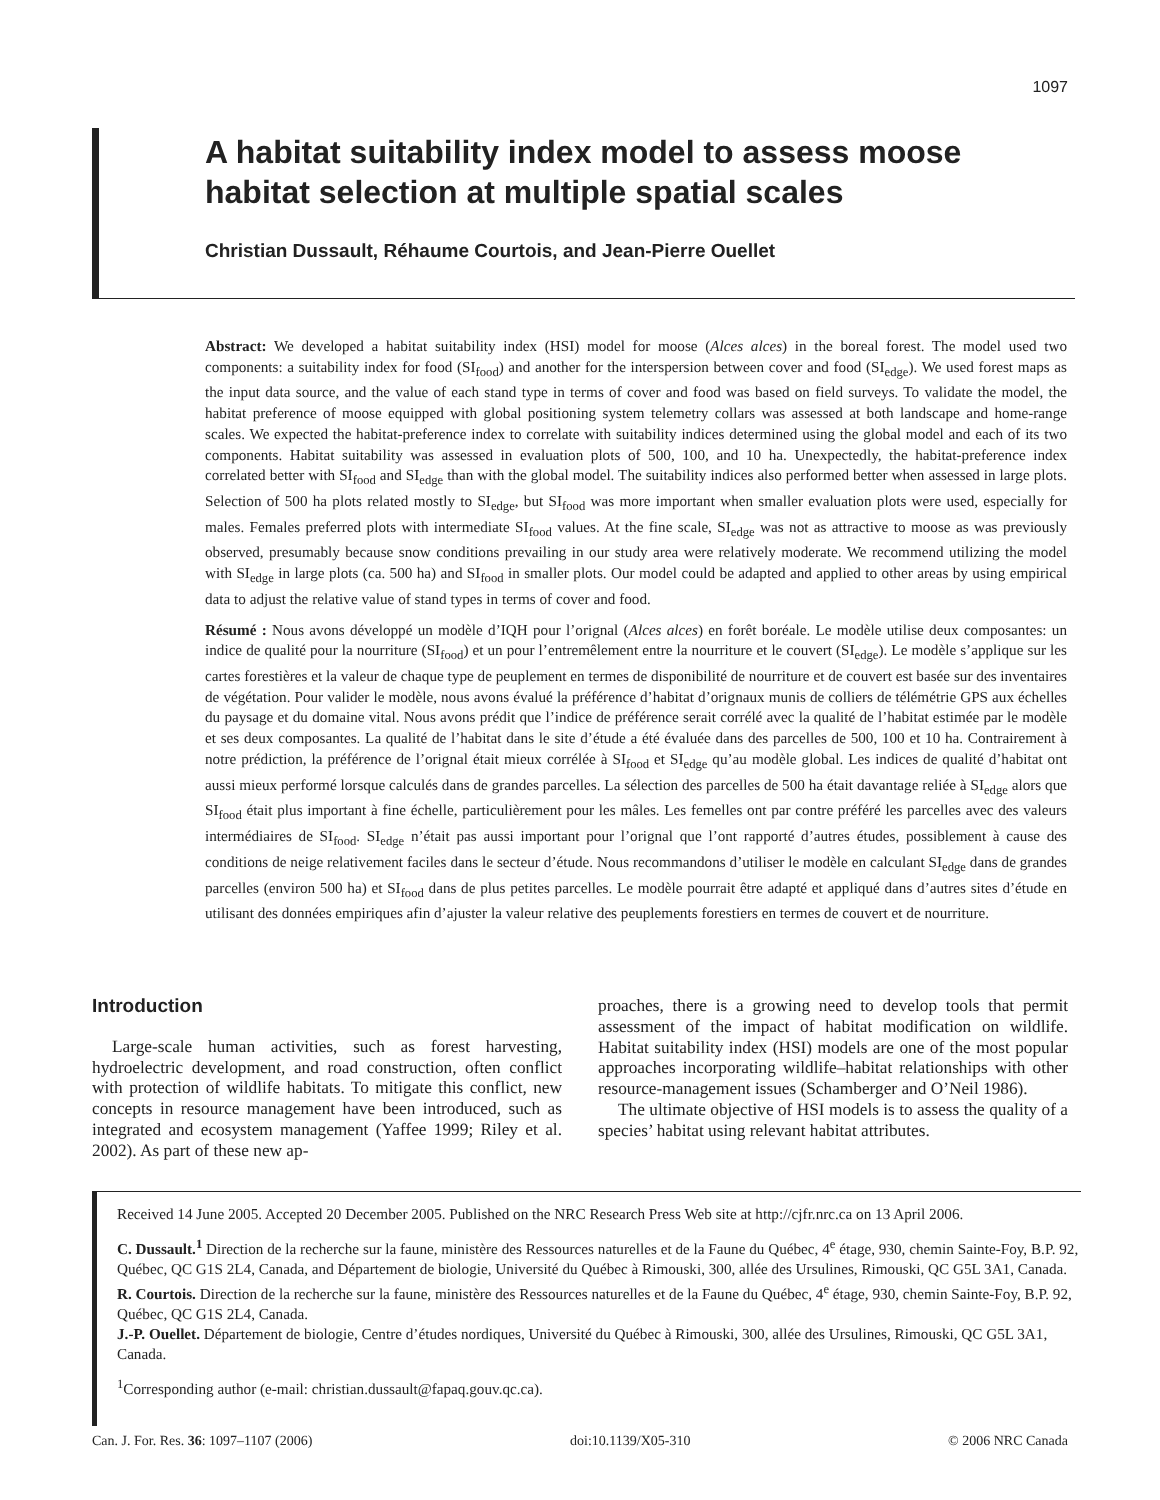1097
A habitat suitability index model to assess moose habitat selection at multiple spatial scales
Christian Dussault, Réhaume Courtois, and Jean-Pierre Ouellet
Abstract: We developed a habitat suitability index (HSI) model for moose (Alces alces) in the boreal forest. The model used two components: a suitability index for food (SI<sub>food</sub>) and another for the interspersion between cover and food (SI<sub>edge</sub>). We used forest maps as the input data source, and the value of each stand type in terms of cover and food was based on field surveys. To validate the model, the habitat preference of moose equipped with global positioning system telemetry collars was assessed at both landscape and home-range scales. We expected the habitat-preference index to correlate with suitability indices determined using the global model and each of its two components. Habitat suitability was assessed in evaluation plots of 500, 100, and 10 ha. Unexpectedly, the habitat-preference index correlated better with SI<sub>food</sub> and SI<sub>edge</sub> than with the global model. The suitability indices also performed better when assessed in large plots. Selection of 500 ha plots related mostly to SI<sub>edge</sub>, but SI<sub>food</sub> was more important when smaller evaluation plots were used, especially for males. Females preferred plots with intermediate SI<sub>food</sub> values. At the fine scale, SI<sub>edge</sub> was not as attractive to moose as was previously observed, presumably because snow conditions prevailing in our study area were relatively moderate. We recommend utilizing the model with SI<sub>edge</sub> in large plots (ca. 500 ha) and SI<sub>food</sub> in smaller plots. Our model could be adapted and applied to other areas by using empirical data to adjust the relative value of stand types in terms of cover and food.
Résumé : Nous avons développé un modèle d’IQH pour l’orignal (Alces alces) en forêt boréale. Le modèle utilise deux composantes: un indice de qualité pour la nourriture (SI<sub>food</sub>) et un pour l’entremêlement entre la nourriture et le couvert (SI<sub>edge</sub>). Le modèle s’applique sur les cartes forestières et la valeur de chaque type de peuplement en termes de disponibilité de nourriture et de couvert est basée sur des inventaires de végétation. Pour valider le modèle, nous avons évalué la préférence d’habitat d’orignaux munis de colliers de télémétrie GPS aux échelles du paysage et du domaine vital. Nous avons prédit que l’indice de préférence serait corrélé avec la qualité de l’habitat estimée par le modèle et ses deux composantes. La qualité de l’habitat dans le site d’étude a été évaluée dans des parcelles de 500, 100 et 10 ha. Contrairement à notre prédiction, la préférence de l’orignal était mieux corrélée à SI<sub>food</sub> et SI<sub>edge</sub> qu’au modèle global. Les indices de qualité d’habitat ont aussi mieux performé lorsque calculés dans de grandes parcelles. La sélection des parcelles de 500 ha était davantage reliée à SI<sub>edge</sub> alors que SI<sub>food</sub> était plus important à fine échelle, particulièrement pour les mâles. Les femelles ont par contre préféré les parcelles avec des valeurs intermédiaires de SI<sub>food</sub>. SI<sub>edge</sub> n’était pas aussi important pour l’orignal que l’ont rapporté d’autres études, possiblement à cause des conditions de neige relativement faciles dans le secteur d’étude. Nous recommandons d’utiliser le modèle en calculant SI<sub>edge</sub> dans de grandes parcelles (environ 500 ha) et SI<sub>food</sub> dans de plus petites parcelles. Le modèle pourrait être adapté et appliqué dans d’autres sites d’étude en utilisant des données empiriques afin d’ajuster la valeur relative des peuplements forestiers en termes de couvert et de nourriture.
Introduction
Large-scale human activities, such as forest harvesting, hydroelectric development, and road construction, often conflict with protection of wildlife habitats. To mitigate this conflict, new concepts in resource management have been introduced, such as integrated and ecosystem management (Yaffee 1999; Riley et al. 2002). As part of these new ap-
proaches, there is a growing need to develop tools that permit assessment of the impact of habitat modification on wildlife. Habitat suitability index (HSI) models are one of the most popular approaches incorporating wildlife–habitat relationships with other resource-management issues (Schamberger and O’Neil 1986).
The ultimate objective of HSI models is to assess the quality of a species’ habitat using relevant habitat attributes.
Received 14 June 2005. Accepted 20 December 2005. Published on the NRC Research Press Web site at http://cjfr.nrc.ca on 13 April 2006.
C. Dussault.<sup>1</sup> Direction de la recherche sur la faune, ministère des Ressources naturelles et de la Faune du Québec, 4<sup>e</sup> étage, 930, chemin Sainte-Foy, B.P. 92, Québec, QC G1S 2L4, Canada, and Département de biologie, Université du Québec à Rimouski, 300, allée des Ursulines, Rimouski, QC G5L 3A1, Canada.
R. Courtois. Direction de la recherche sur la faune, ministère des Ressources naturelles et de la Faune du Québec, 4<sup>e</sup> étage, 930, chemin Sainte-Foy, B.P. 92, Québec, QC G1S 2L4, Canada.
J.-P. Ouellet. Département de biologie, Centre d’études nordiques, Université du Québec à Rimouski, 300, allée des Ursulines, Rimouski, QC G5L 3A1, Canada.
<sup>1</sup> Corresponding author (e-mail: christian.dussault@fapaq.gouv.qc.ca).
Can. J. For. Res. 36: 1097–1107 (2006) doi:10.1139/X05-310 © 2006 NRC Canada